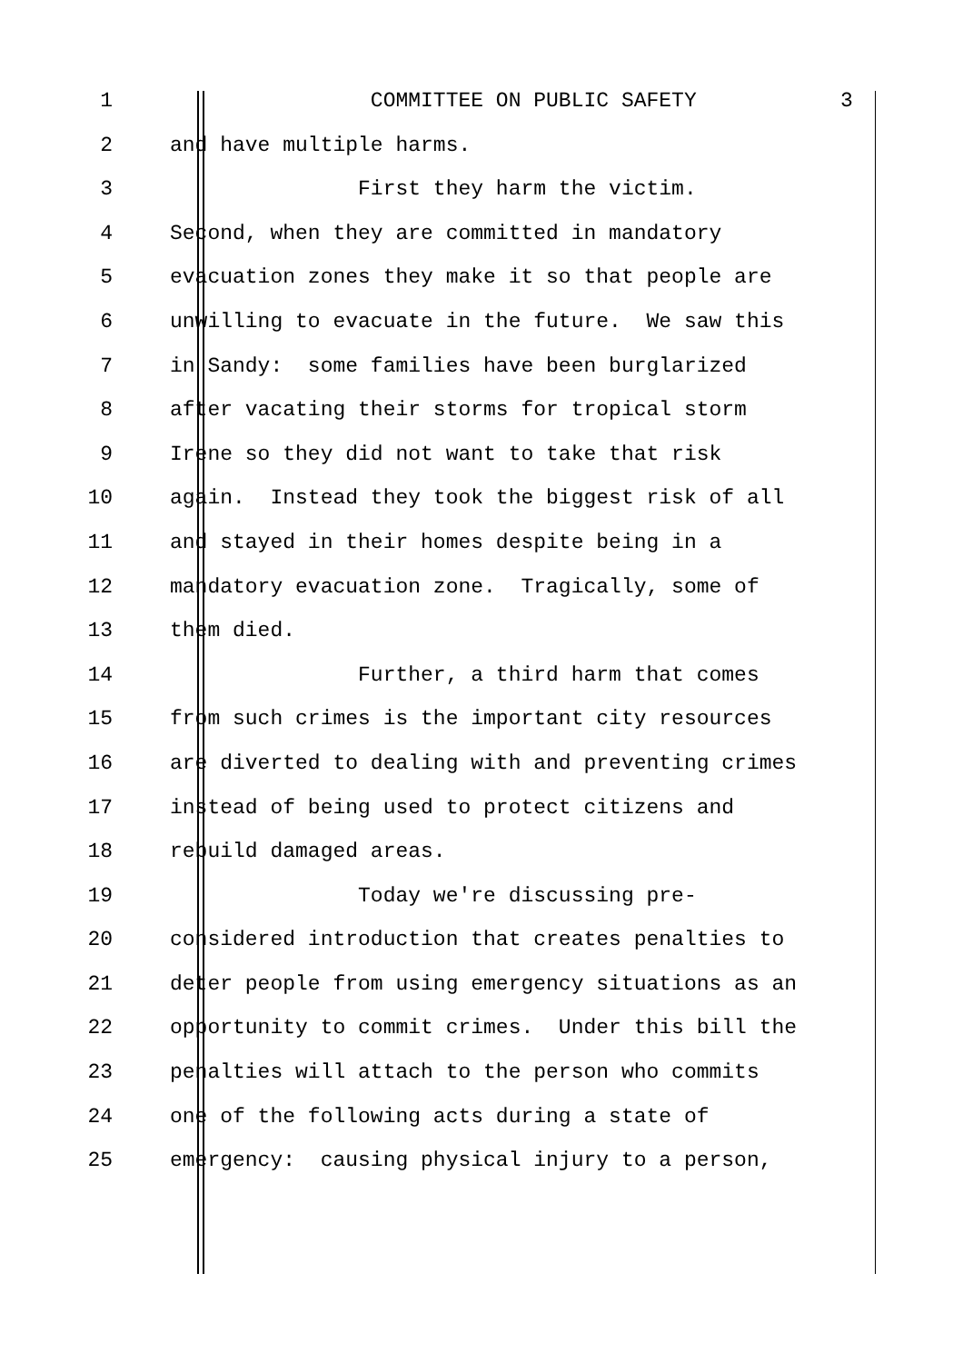1 COMMITTEE ON PUBLIC SAFETY 3
2 and have multiple harms.
3 First they harm the victim.
4 Second, when they are committed in mandatory
5 evacuation zones they make it so that people are
6 unwilling to evacuate in the future. We saw this
7 in Sandy: some families have been burglarized
8 after vacating their storms for tropical storm
9 Irene so they did not want to take that risk
10 again. Instead they took the biggest risk of all
11 and stayed in their homes despite being in a
12 mandatory evacuation zone. Tragically, some of
13 them died.
14 Further, a third harm that comes
15 from such crimes is the important city resources
16 are diverted to dealing with and preventing crimes
17 instead of being used to protect citizens and
18 rebuild damaged areas.
19 Today we're discussing pre-
20 considered introduction that creates penalties to
21 deter people from using emergency situations as an
22 opportunity to commit crimes. Under this bill the
23 penalties will attach to the person who commits
24 one of the following acts during a state of
25 emergency: causing physical injury to a person,